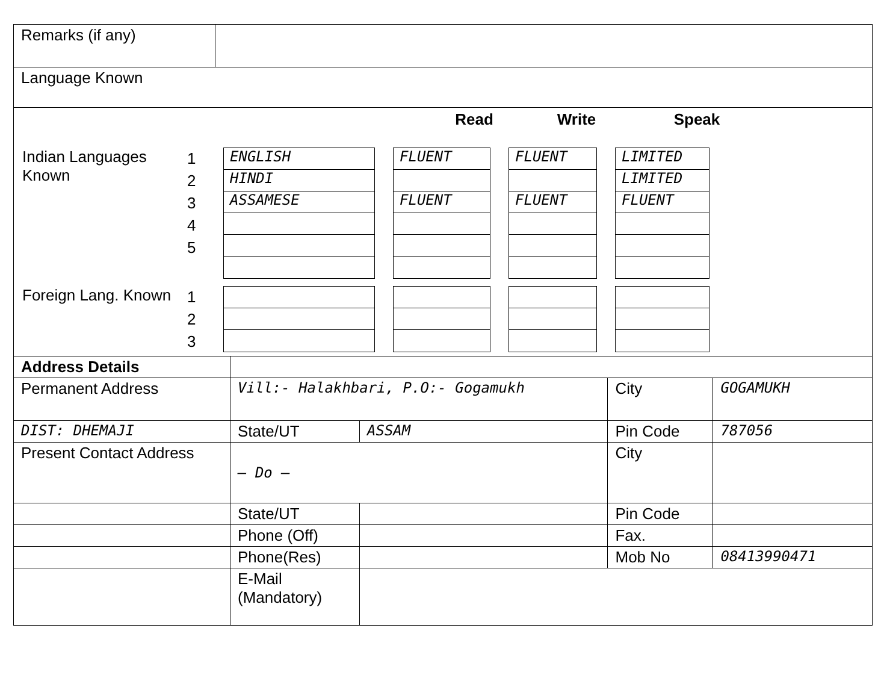| Remarks (if any) | |
| Language Known | |
Read Write Speak
Indian Languages Known
1
2
3
4
5
ENGLISH
HINDI
ASSAMESE
FLUENT
FLUENT
FLUENT
FLUENT
LIMITED
LIMITED
FLUENT
Foreign Lang. Known
1
2
3
| Address Details | | | | |
| Permanent Address | Vill:- Halakhbari, P.O:- Gogamukh | | City | GOGAMUKH |
| DIST: DHEMAJI | State/UT | ASSAM | Pin Code | 787056 |
| Present Contact Address | — Do — | | City | |
| | State/UT | | Pin Code | |
| | Phone (Off) | | Fax. | |
| | Phone(Res) | | Mob No | 08413990471 |
| | E-Mail (Mandatory) | | | |